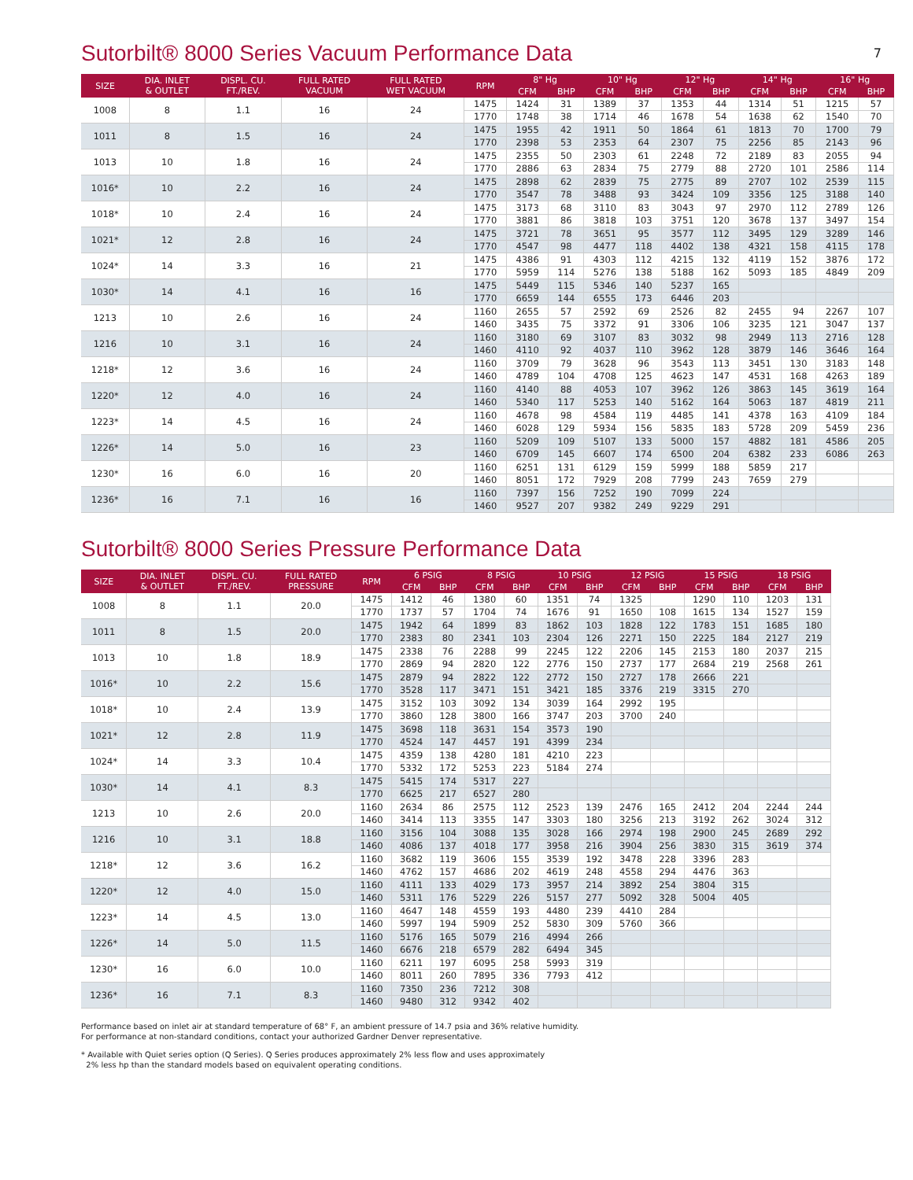Sutorbilt® 8000 Series Vacuum Performance Data
7
| SIZE | DIA. INLET & OUTLET | DISPL. CU. FT./REV. | FULL RATED VACUUM | FULL RATED WET VACUUM | RPM | 8" Hg | | 10" Hg | | 12" Hg | | 14" Hg | | 16" Hg | |
| --- | --- | --- | --- | --- | --- | --- | --- | --- | --- | --- | --- | --- | --- | --- | --- |
| | | | | | | CFM | BHP | CFM | BHP | CFM | BHP | CFM | BHP | CFM | BHP |
| 1008 | 8 | 1.1 | 16 | 24 | 1475 | 1424 | 31 | 1389 | 37 | 1353 | 44 | 1314 | 51 | 1215 | 57 |
| | | | | | 1770 | 1748 | 38 | 1714 | 46 | 1678 | 54 | 1638 | 62 | 1540 | 70 |
| 1011 | 8 | 1.5 | 16 | 24 | 1475 | 1955 | 42 | 1911 | 50 | 1864 | 61 | 1813 | 70 | 1700 | 79 |
| | | | | | 1770 | 2398 | 53 | 2353 | 64 | 2307 | 75 | 2256 | 85 | 2143 | 96 |
| 1013 | 10 | 1.8 | 16 | 24 | 1475 | 2355 | 50 | 2303 | 61 | 2248 | 72 | 2189 | 83 | 2055 | 94 |
| | | | | | 1770 | 2886 | 63 | 2834 | 75 | 2779 | 88 | 2720 | 101 | 2586 | 114 |
| 1016* | 10 | 2.2 | 16 | 24 | 1475 | 2898 | 62 | 2839 | 75 | 2775 | 89 | 2707 | 102 | 2539 | 115 |
| | | | | | 1770 | 3547 | 78 | 3488 | 93 | 3424 | 109 | 3356 | 125 | 3188 | 140 |
| 1018* | 10 | 2.4 | 16 | 24 | 1475 | 3173 | 68 | 3110 | 83 | 3043 | 97 | 2970 | 112 | 2789 | 126 |
| | | | | | 1770 | 3881 | 86 | 3818 | 103 | 3751 | 120 | 3678 | 137 | 3497 | 154 |
| 1021* | 12 | 2.8 | 16 | 24 | 1475 | 3721 | 78 | 3651 | 95 | 3577 | 112 | 3495 | 129 | 3289 | 146 |
| | | | | | 1770 | 4547 | 98 | 4477 | 118 | 4402 | 138 | 4321 | 158 | 4115 | 178 |
| 1024* | 14 | 3.3 | 16 | 21 | 1475 | 4386 | 91 | 4303 | 112 | 4215 | 132 | 4119 | 152 | 3876 | 172 |
| | | | | | 1770 | 5959 | 114 | 5276 | 138 | 5188 | 162 | 5093 | 185 | 4849 | 209 |
| 1030* | 14 | 4.1 | 16 | 16 | 1475 | 5449 | 115 | 5346 | 140 | 5237 | 165 | | | | |
| | | | | | 1770 | 6659 | 144 | 6555 | 173 | 6446 | 203 | | | | |
| 1213 | 10 | 2.6 | 16 | 24 | 1160 | 2655 | 57 | 2592 | 69 | 2526 | 82 | 2455 | 94 | 2267 | 107 |
| | | | | | 1460 | 3435 | 75 | 3372 | 91 | 3306 | 106 | 3235 | 121 | 3047 | 137 |
| 1216 | 10 | 3.1 | 16 | 24 | 1160 | 3180 | 69 | 3107 | 83 | 3032 | 98 | 2949 | 113 | 2716 | 128 |
| | | | | | 1460 | 4110 | 92 | 4037 | 110 | 3962 | 128 | 3879 | 146 | 3646 | 164 |
| 1218* | 12 | 3.6 | 16 | 24 | 1160 | 3709 | 79 | 3628 | 96 | 3543 | 113 | 3451 | 130 | 3183 | 148 |
| | | | | | 1460 | 4789 | 104 | 4708 | 125 | 4623 | 147 | 4531 | 168 | 4263 | 189 |
| 1220* | 12 | 4.0 | 16 | 24 | 1160 | 4140 | 88 | 4053 | 107 | 3962 | 126 | 3863 | 145 | 3619 | 164 |
| | | | | | 1460 | 5340 | 117 | 5253 | 140 | 5162 | 164 | 5063 | 187 | 4819 | 211 |
| 1223* | 14 | 4.5 | 16 | 24 | 1160 | 4678 | 98 | 4584 | 119 | 4485 | 141 | 4378 | 163 | 4109 | 184 |
| | | | | | 1460 | 6028 | 129 | 5934 | 156 | 5835 | 183 | 5728 | 209 | 5459 | 236 |
| 1226* | 14 | 5.0 | 16 | 23 | 1160 | 5209 | 109 | 5107 | 133 | 5000 | 157 | 4882 | 181 | 4586 | 205 |
| | | | | | 1460 | 6709 | 145 | 6607 | 174 | 6500 | 204 | 6382 | 233 | 6086 | 263 |
| 1230* | 16 | 6.0 | 16 | 20 | 1160 | 6251 | 131 | 6129 | 159 | 5999 | 188 | 5859 | 217 | | |
| | | | | | 1460 | 8051 | 172 | 7929 | 208 | 7799 | 243 | 7659 | 279 | | |
| 1236* | 16 | 7.1 | 16 | 16 | 1160 | 7397 | 156 | 7252 | 190 | 7099 | 224 | | | | |
| | | | | | 1460 | 9527 | 207 | 9382 | 249 | 9229 | 291 | | | | |
Sutorbilt® 8000 Series Pressure Performance Data
| SIZE | DIA. INLET & OUTLET | DISPL. CU. FT./REV. | FULL RATED PRESSURE | RPM | 6 PSIG | | 8 PSIG | | 10 PSIG | | 12 PSIG | | 15 PSIG | | 18 PSIG | |
| --- | --- | --- | --- | --- | --- | --- | --- | --- | --- | --- | --- | --- | --- | --- | --- | --- |
| | | | | | CFM | BHP | CFM | BHP | CFM | BHP | CFM | BHP | CFM | BHP | CFM | BHP |
| 1008 | 8 | 1.1 | 20.0 | 1475 | 1412 | 46 | 1380 | 60 | 1351 | 74 | 1325 | | 1290 | 110 | 1203 | 131 |
| | | | | 1770 | 1737 | 57 | 1704 | 74 | 1676 | 91 | 1650 | 108 | 1615 | 134 | 1527 | 159 |
| 1011 | 8 | 1.5 | 20.0 | 1475 | 1942 | 64 | 1899 | 83 | 1862 | 103 | 1828 | 122 | 1783 | 151 | 1685 | 180 |
| | | | | 1770 | 2383 | 80 | 2341 | 103 | 2304 | 126 | 2271 | 150 | 2225 | 184 | 2127 | 219 |
| 1013 | 10 | 1.8 | 18.9 | 1475 | 2338 | 76 | 2288 | 99 | 2245 | 122 | 2206 | 145 | 2153 | 180 | 2037 | 215 |
| | | | | 1770 | 2869 | 94 | 2820 | 122 | 2776 | 150 | 2737 | 177 | 2684 | 219 | 2568 | 261 |
| 1016* | 10 | 2.2 | 15.6 | 1475 | 2879 | 94 | 2822 | 122 | 2772 | 150 | 2727 | 178 | 2666 | 221 | | |
| | | | | 1770 | 3528 | 117 | 3471 | 151 | 3421 | 185 | 3376 | 219 | 3315 | 270 | | |
| 1018* | 10 | 2.4 | 13.9 | 1475 | 3152 | 103 | 3092 | 134 | 3039 | 164 | 2992 | 195 | | | | |
| | | | | 1770 | 3860 | 128 | 3800 | 166 | 3747 | 203 | 3700 | 240 | | | | |
| 1021* | 12 | 2.8 | 11.9 | 1475 | 3698 | 118 | 3631 | 154 | 3573 | 190 | | | | | | |
| | | | | 1770 | 4524 | 147 | 4457 | 191 | 4399 | 234 | | | | | | |
| 1024* | 14 | 3.3 | 10.4 | 1475 | 4359 | 138 | 4280 | 181 | 4210 | 223 | | | | | | |
| | | | | 1770 | 5332 | 172 | 5253 | 223 | 5184 | 274 | | | | | | |
| 1030* | 14 | 4.1 | 8.3 | 1475 | 5415 | 174 | 5317 | 227 | | | | | | | | |
| | | | | 1770 | 6625 | 217 | 6527 | 280 | | | | | | | | |
| 1213 | 10 | 2.6 | 20.0 | 1160 | 2634 | 86 | 2575 | 112 | 2523 | 139 | 2476 | 165 | 2412 | 204 | 2244 | 244 |
| | | | | 1460 | 3414 | 113 | 3355 | 147 | 3303 | 180 | 3256 | 213 | 3192 | 262 | 3024 | 312 |
| 1216 | 10 | 3.1 | 18.8 | 1160 | 3156 | 104 | 3088 | 135 | 3028 | 166 | 2974 | 198 | 2900 | 245 | 2689 | 292 |
| | | | | 1460 | 4086 | 137 | 4018 | 177 | 3958 | 216 | 3904 | 256 | 3830 | 315 | 3619 | 374 |
| 1218* | 12 | 3.6 | 16.2 | 1160 | 3682 | 119 | 3606 | 155 | 3539 | 192 | 3478 | 228 | 3396 | 283 | | |
| | | | | 1460 | 4762 | 157 | 4686 | 202 | 4619 | 248 | 4558 | 294 | 4476 | 363 | | |
| 1220* | 12 | 4.0 | 15.0 | 1160 | 4111 | 133 | 4029 | 173 | 3957 | 214 | 3892 | 254 | 3804 | 315 | | |
| | | | | 1460 | 5311 | 176 | 5229 | 226 | 5157 | 277 | 5092 | 328 | 5004 | 405 | | |
| 1223* | 14 | 4.5 | 13.0 | 1160 | 4647 | 148 | 4559 | 193 | 4480 | 239 | 4410 | 284 | | | | |
| | | | | 1460 | 5997 | 194 | 5909 | 252 | 5830 | 309 | 5760 | 366 | | | | |
| 1226* | 14 | 5.0 | 11.5 | 1160 | 5176 | 165 | 5079 | 216 | 4994 | 266 | | | | | | |
| | | | | 1460 | 6676 | 218 | 6579 | 282 | 6494 | 345 | | | | | | |
| 1230* | 16 | 6.0 | 10.0 | 1160 | 6211 | 197 | 6095 | 258 | 5993 | 319 | | | | | | |
| | | | | 1460 | 8011 | 260 | 7895 | 336 | 7793 | 412 | | | | | | |
| 1236* | 16 | 7.1 | 8.3 | 1160 | 7350 | 236 | 7212 | 308 | | | | | | | | |
| | | | | 1460 | 9480 | 312 | 9342 | 402 | | | | | | | | |
Performance based on inlet air at standard temperature of 68° F, an ambient pressure of 14.7 psia and 36% relative humidity.
For performance at non-standard conditions, contact your authorized Gardner Denver representative.
* Available with Quiet series option (Q Series). Q Series produces approximately 2% less flow and uses approximately
2% less hp than the standard models based on equivalent operating conditions.